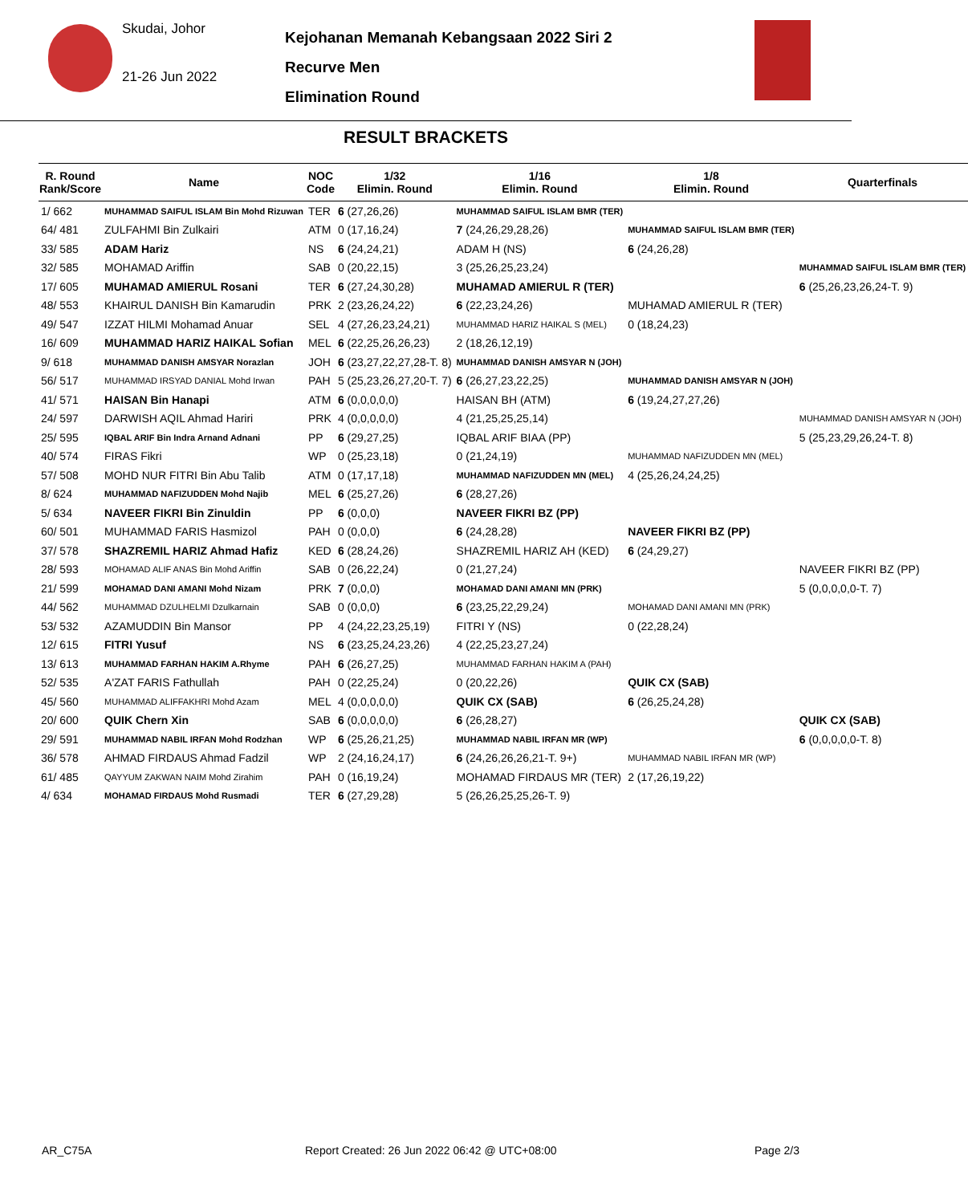Skudai, Johor
21-26 Jun 2022
Kejohanan Memanah Kebangsaan 2022 Siri 2
Recurve Men
Elimination Round
RESULT BRACKETS
| R. Round Rank/Score | Name | NOC Code | 1/32 Elimin. Round | 1/16 Elimin. Round | 1/8 Elimin. Round | Quarterfinals |
| --- | --- | --- | --- | --- | --- | --- |
| 1/ 662 | MUHAMMAD SAIFUL ISLAM Bin Mohd Rizuwan | TER | 6 (27,26,26) | MUHAMMAD SAIFUL ISLAM BMR (TER) | | |
| 64/ 481 | ZULFAHMI Bin Zulkairi | ATM | 0 (17,16,24) | 7 (24,26,29,28,26) | MUHAMMAD SAIFUL ISLAM BMR (TER) | |
| 33/ 585 | ADAM Hariz | NS | 6 (24,24,21) | ADAM H (NS) | 6 (24,26,28) | |
| 32/ 585 | MOHAMAD Ariffin | SAB | 0 (20,22,15) | 3 (25,26,25,23,24) | | MUHAMMAD SAIFUL ISLAM BMR (TER) |
| 17/ 605 | MUHAMAD AMIERUL Rosani | TER | 6 (27,24,30,28) | MUHAMAD AMIERUL R (TER) | | 6 (25,26,23,26,24-T. 9) |
| 48/ 553 | KHAIRUL DANISH Bin Kamarudin | PRK | 2 (23,26,24,22) | 6 (22,23,24,26) | MUHAMAD AMIERUL R (TER) | |
| 49/ 547 | IZZAT HILMI Mohamad Anuar | SEL | 4 (27,26,23,24,21) | MUHAMMAD HARIZ HAIKAL S (MEL) | 0 (18,24,23) | |
| 16/ 609 | MUHAMMAD HARIZ HAIKAL Sofian | MEL | 6 (22,25,26,26,23) | 2 (18,26,12,19) | | |
| 9/ 618 | MUHAMMAD DANISH AMSYAR Norazlan | JOH | 6 (23,27,22,27,28-T. 8) | MUHAMMAD DANISH AMSYAR N (JOH) | | |
| 56/ 517 | MUHAMMAD IRSYAD DANIAL Mohd Irwan | PAH | 5 (25,23,26,27,20-T. 7) | 6 (26,27,23,22,25) | MUHAMMAD DANISH AMSYAR N (JOH) | |
| 41/ 571 | HAISAN Bin Hanapi | ATM | 6 (0,0,0,0,0) | HAISAN BH (ATM) | 6 (19,24,27,27,26) | |
| 24/ 597 | DARWISH AQIL Ahmad Hariri | PRK | 4 (0,0,0,0,0) | 4 (21,25,25,25,14) | | MUHAMMAD DANISH AMSYAR N (JOH) |
| 25/ 595 | IQBAL ARIF Bin Indra Arnand Adnani | PP | 6 (29,27,25) | IQBAL ARIF BIAA (PP) | | 5 (25,23,29,26,24-T. 8) |
| 40/ 574 | FIRAS Fikri | WP | 0 (25,23,18) | 0 (21,24,19) | MUHAMMAD NAFIZUDDEN MN (MEL) | |
| 57/ 508 | MOHD NUR FITRI Bin Abu Talib | ATM | 0 (17,17,18) | MUHAMMAD NAFIZUDDEN MN (MEL) | 4 (25,26,24,24,25) | |
| 8/ 624 | MUHAMMAD NAFIZUDDEN Mohd Najib | MEL | 6 (25,27,26) | 6 (28,27,26) | | |
| 5/ 634 | NAVEER FIKRI Bin Zinuldin | PP | 6 (0,0,0) | NAVEER FIKRI BZ (PP) | | |
| 60/ 501 | MUHAMMAD FARIS Hasmizol | PAH | 0 (0,0,0) | 6 (24,28,28) | NAVEER FIKRI BZ (PP) | |
| 37/ 578 | SHAZREMIL HARIZ Ahmad Hafiz | KED | 6 (28,24,26) | SHAZREMIL HARIZ AH (KED) | 6 (24,29,27) | |
| 28/ 593 | MOHAMAD ALIF ANAS Bin Mohd Ariffin | SAB | 0 (26,22,24) | 0 (21,27,24) | | NAVEER FIKRI BZ (PP) |
| 21/ 599 | MOHAMAD DANI AMANI Mohd Nizam | PRK | 7 (0,0,0) | MOHAMAD DANI AMANI MN (PRK) | | 5 (0,0,0,0,0-T. 7) |
| 44/ 562 | MUHAMMAD DZULHELMI Dzulkarnain | SAB | 0 (0,0,0) | 6 (23,25,22,29,24) | MOHAMAD DANI AMANI MN (PRK) | |
| 53/ 532 | AZAMUDDIN Bin Mansor | PP | 4 (24,22,23,25,19) | FITRI Y (NS) | 0 (22,28,24) | |
| 12/ 615 | FITRI Yusuf | NS | 6 (23,25,24,23,26) | 4 (22,25,23,27,24) | | |
| 13/ 613 | MUHAMMAD FARHAN HAKIM A.Rhyme | PAH | 6 (26,27,25) | MUHAMMAD FARHAN HAKIM A (PAH) | | |
| 52/ 535 | A'ZAT FARIS Fathullah | PAH | 0 (22,25,24) | 0 (20,22,26) | QUIK CX (SAB) | |
| 45/ 560 | MUHAMMAD ALIFFAKHRI Mohd Azam | MEL | 4 (0,0,0,0,0) | QUIK CX (SAB) | 6 (26,25,24,28) | |
| 20/ 600 | QUIK Chern Xin | SAB | 6 (0,0,0,0,0) | 6 (26,28,27) | | QUIK CX (SAB) |
| 29/ 591 | MUHAMMAD NABIL IRFAN Mohd Rodzhan | WP | 6 (25,26,21,25) | MUHAMMAD NABIL IRFAN MR (WP) | | 6 (0,0,0,0,0-T. 8) |
| 36/ 578 | AHMAD FIRDAUS Ahmad Fadzil | WP | 2 (24,16,24,17) | 6 (24,26,26,26,21-T. 9+) | MUHAMMAD NABIL IRFAN MR (WP) | |
| 61/ 485 | QAYYUM ZAKWAN NAIM Mohd Zirahim | PAH | 0 (16,19,24) | MOHAMAD FIRDAUS MR (TER) | 2 (17,26,19,22) | |
| 4/ 634 | MOHAMAD FIRDAUS Mohd Rusmadi | TER | 6 (27,29,28) | 5 (26,26,25,25,26-T. 9) | | |
AR_C75A
Report Created: 26 Jun 2022 06:42 @ UTC+08:00
Page 2/3